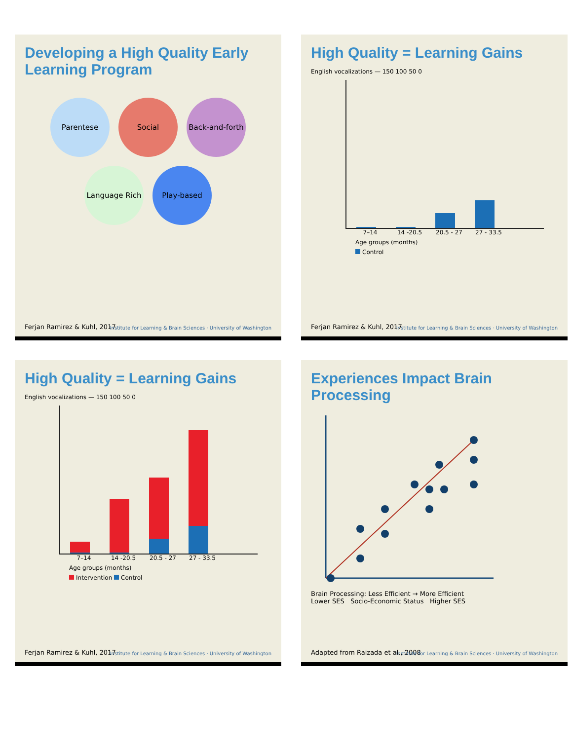Developing a High Quality Early Learning Program
Parentese
Social
Back-and-forth
Language Rich
Play-based
Ferjan Ramirez & Kuhl, 2017
Institute for Learning & Brain Sciences · University of Washington
High Quality = Learning Gains
English vocalizations — 150 100 50 0
7–14 14 -20.5 20.5 - 27 27 - 33.5
Age groups (months)
Control
Ferjan Ramirez & Kuhl, 2017
Institute for Learning & Brain Sciences · University of Washington
High Quality = Learning Gains
English vocalizations — 150 100 50 0
7–14 14 -20.5 20.5 - 27 27 - 33.5
Age groups (months)
Intervention Control
Ferjan Ramirez & Kuhl, 2017
Institute for Learning & Brain Sciences · University of Washington
Experiences Impact Brain Processing
Brain Processing: Less Efficient → More Efficient
Lower SES Socio-Economic Status Higher SES
Adapted from Raizada et al., 2008
Institute for Learning & Brain Sciences · University of Washington